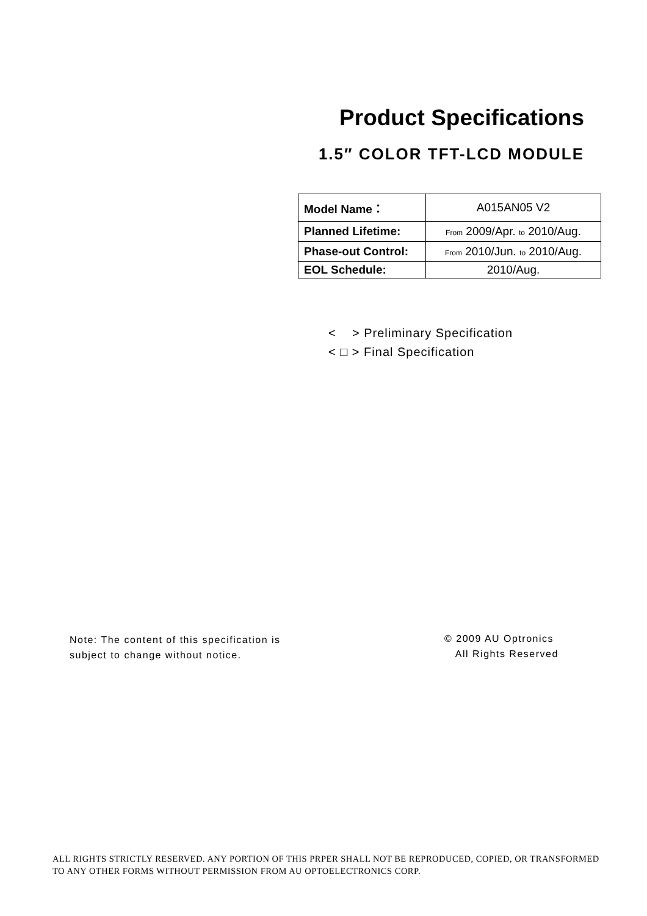Product Specifications
1.5″ COLOR TFT-LCD MODULE
| Model Name： | A015AN05 V2 |
| Planned Lifetime: | From 2009/Apr. to 2010/Aug. |
| Phase-out Control: | From 2010/Jun. to 2010/Aug. |
| EOL Schedule: | 2010/Aug. |
< > Preliminary Specification
< □ > Final Specification
Note: The content of this specification is
subject to change without notice.
© 2009 AU Optronics
All Rights Reserved
ALL RIGHTS STRICTLY RESERVED. ANY PORTION OF THIS PRPER SHALL NOT BE REPRODUCED, COPIED, OR TRANSFORMED TO ANY OTHER FORMS WITHOUT PERMISSION FROM AU OPTOELECTRONICS CORP.